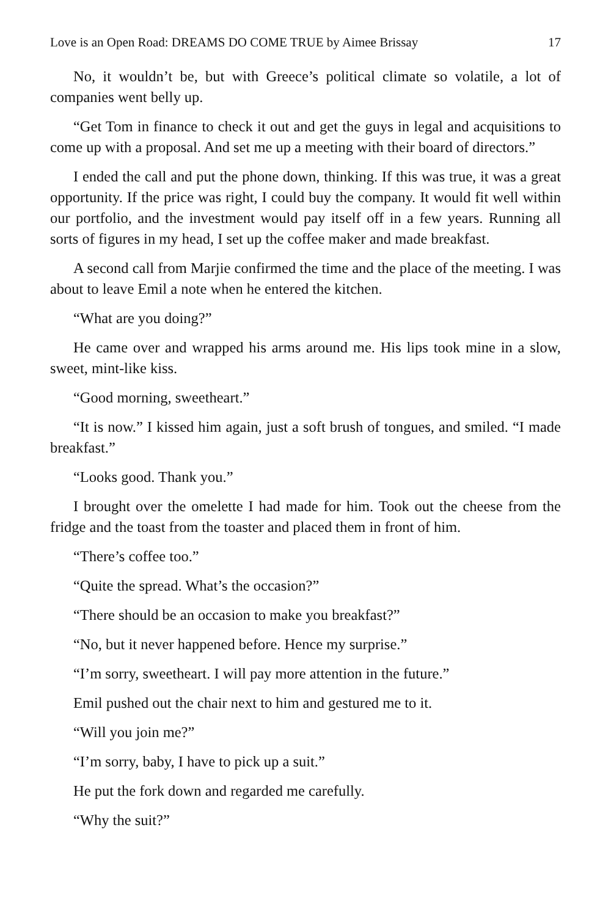Love is an Open Road: DREAMS DO COME TRUE by Aimee Brissay 17
No, it wouldn’t be, but with Greece’s political climate so volatile, a lot of companies went belly up.
“Get Tom in finance to check it out and get the guys in legal and acquisitions to come up with a proposal. And set me up a meeting with their board of directors.”
I ended the call and put the phone down, thinking. If this was true, it was a great opportunity. If the price was right, I could buy the company. It would fit well within our portfolio, and the investment would pay itself off in a few years. Running all sorts of figures in my head, I set up the coffee maker and made breakfast.
A second call from Marjie confirmed the time and the place of the meeting. I was about to leave Emil a note when he entered the kitchen.
“What are you doing?”
He came over and wrapped his arms around me. His lips took mine in a slow, sweet, mint-like kiss.
“Good morning, sweetheart.”
“It is now.” I kissed him again, just a soft brush of tongues, and smiled. “I made breakfast.”
“Looks good. Thank you.”
I brought over the omelette I had made for him. Took out the cheese from the fridge and the toast from the toaster and placed them in front of him.
“There’s coffee too.”
“Quite the spread. What’s the occasion?”
“There should be an occasion to make you breakfast?”
“No, but it never happened before. Hence my surprise.”
“I’m sorry, sweetheart. I will pay more attention in the future.”
Emil pushed out the chair next to him and gestured me to it.
“Will you join me?”
“I’m sorry, baby, I have to pick up a suit.”
He put the fork down and regarded me carefully.
“Why the suit?”